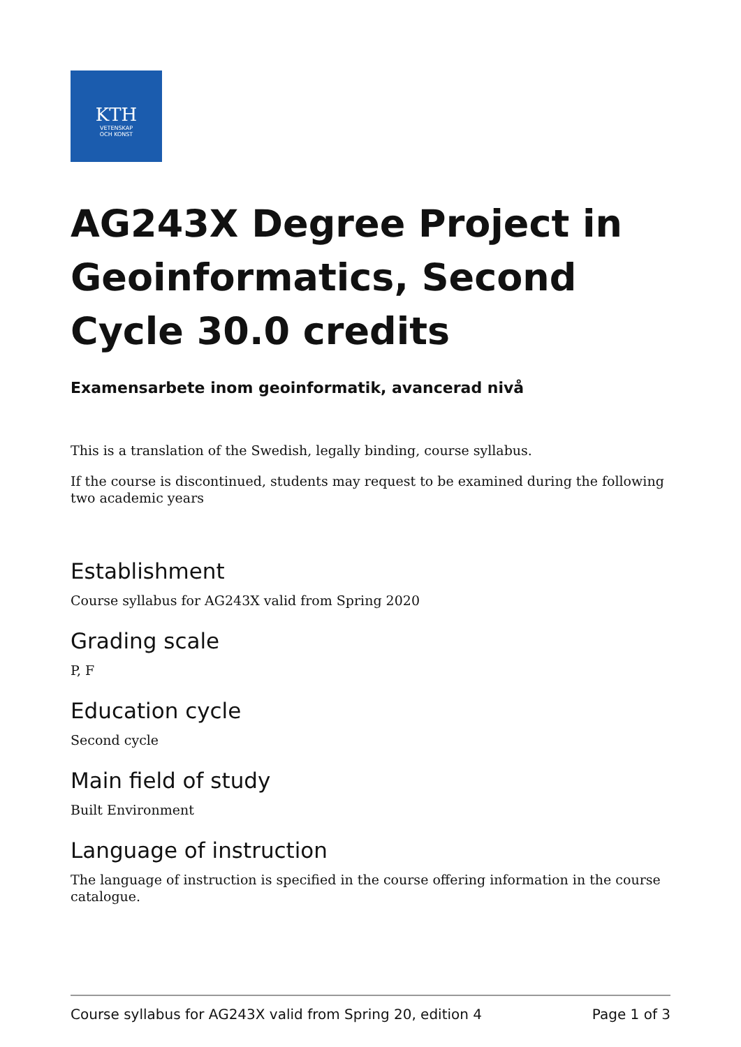KTH
VETENSKAP
OCH KONST
AG243X Degree Project in Geoinformatics, Second Cycle 30.0 credits
Examensarbete inom geoinformatik, avancerad nivå
This is a translation of the Swedish, legally binding, course syllabus.
If the course is discontinued, students may request to be examined during the following two academic years
Establishment
Course syllabus for AG243X valid from Spring 2020
Grading scale
P, F
Education cycle
Second cycle
Main field of study
Built Environment
Language of instruction
The language of instruction is specified in the course offering information in the course catalogue.
Course syllabus for AG243X valid from Spring 20, edition 4 Page 1 of 3